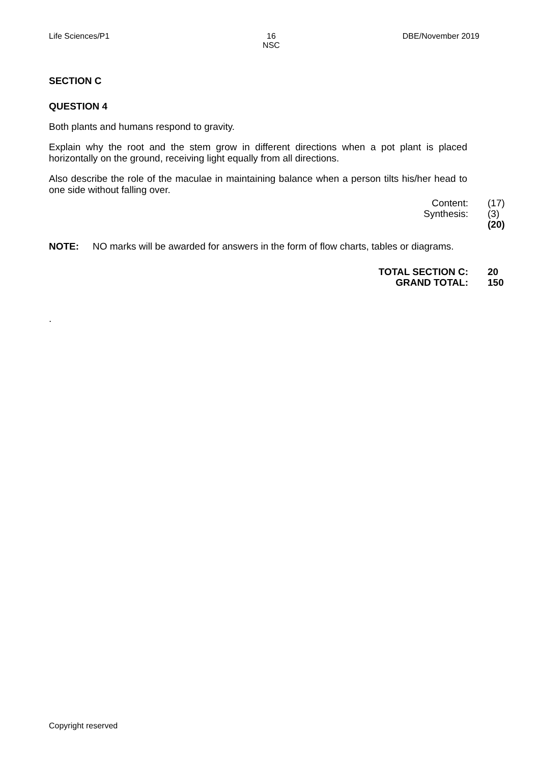Life Sciences/P1 16
NSC DBE/November 2019
SECTION C
QUESTION 4
Both plants and humans respond to gravity.
Explain why the root and the stem grow in different directions when a pot plant is placed horizontally on the ground, receiving light equally from all directions.
Also describe the role of the maculae in maintaining balance when a person tilts his/her head to one side without falling over.
Content:
Synthesis:
(17)
(3)
(20)
NOTE: NO marks will be awarded for answers in the form of flow charts, tables or diagrams.
TOTAL SECTION C:
GRAND TOTAL:
20
150
.
Copyright reserved